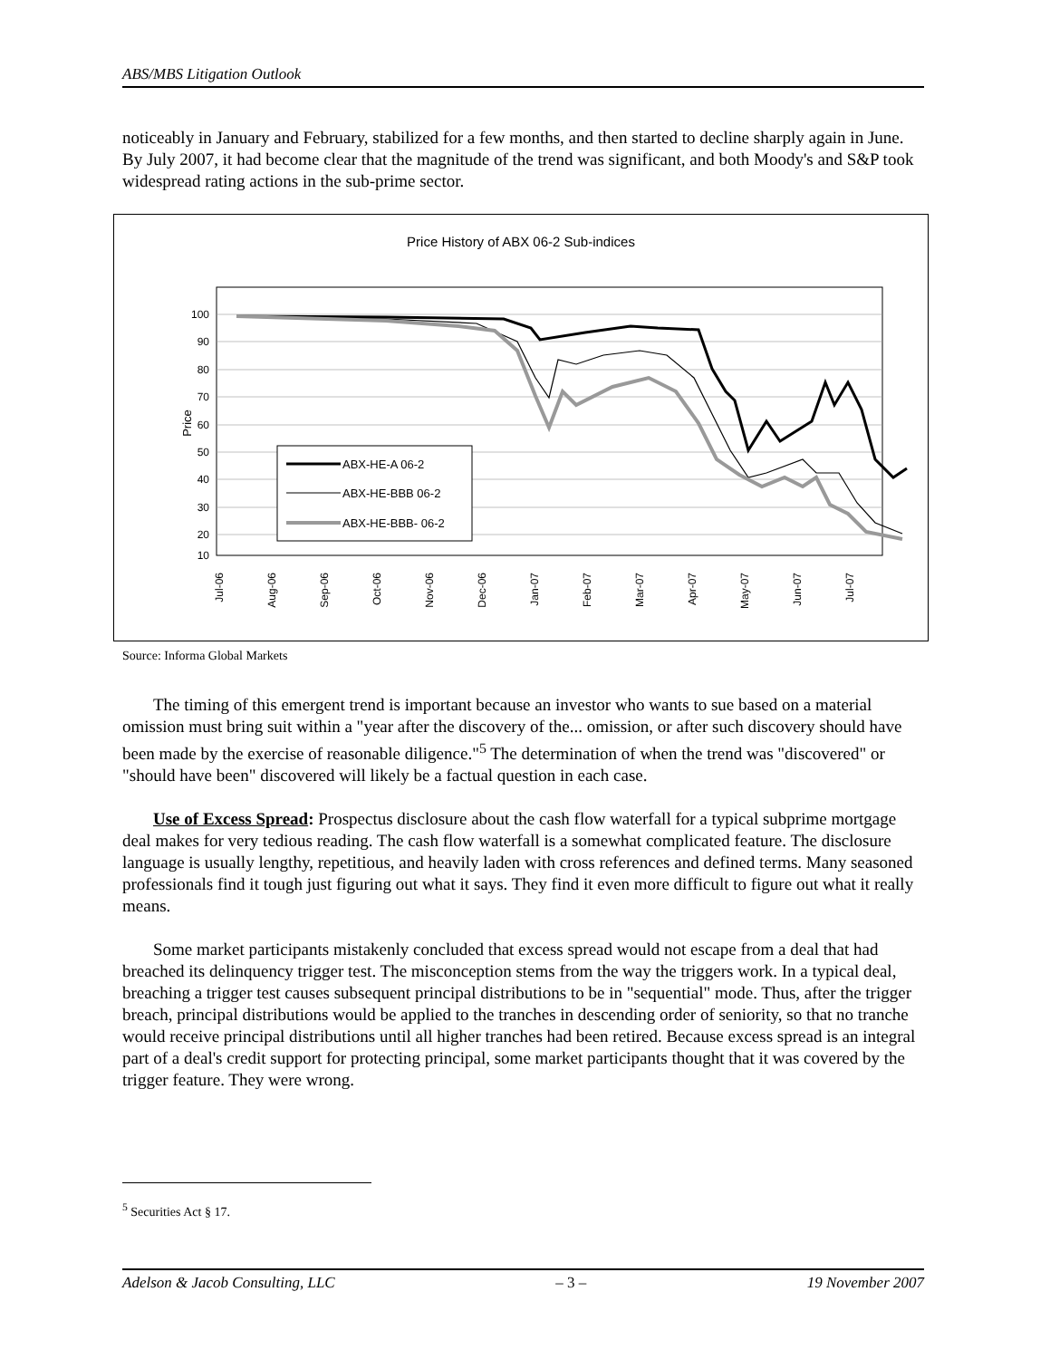ABS/MBS Litigation Outlook
noticeably in January and February, stabilized for a few months, and then started to decline sharply again in June. By July 2007, it had become clear that the magnitude of the trend was significant, and both Moody's and S&P took widespread rating actions in the sub-prime sector.
Price History of ABX 06-2 Sub-indices
100
90
80
70
60
50
40
30
20
10
Price
Jul-06
Aug-06
Sep-06
Oct-06
Nov-06
Dec-06
Jan-07
Feb-07
Mar-07
Apr-07
May-07
Jun-07
Jul-07
ABX-HE-A 06-2
ABX-HE-BBB 06-2
ABX-HE-BBB- 06-2
Source: Informa Global Markets
The timing of this emergent trend is important because an investor who wants to sue based on a material omission must bring suit within a "year after the discovery of the... omission, or after such discovery should have been made by the exercise of reasonable diligence."<sup>5</sup> The determination of when the trend was "discovered" or "should have been" discovered will likely be a factual question in each case.
Use of Excess Spread: Prospectus disclosure about the cash flow waterfall for a typical subprime mortgage deal makes for very tedious reading. The cash flow waterfall is a somewhat complicated feature. The disclosure language is usually lengthy, repetitious, and heavily laden with cross references and defined terms. Many seasoned professionals find it tough just figuring out what it says. They find it even more difficult to figure out what it really means.
Some market participants mistakenly concluded that excess spread would not escape from a deal that had breached its delinquency trigger test. The misconception stems from the way the triggers work. In a typical deal, breaching a trigger test causes subsequent principal distributions to be in "sequential" mode. Thus, after the trigger breach, principal distributions would be applied to the tranches in descending order of seniority, so that no tranche would receive principal distributions until all higher tranches had been retired. Because excess spread is an integral part of a deal's credit support for protecting principal, some market participants thought that it was covered by the trigger feature. They were wrong.
<sup>5</sup> Securities Act § 17.
Adelson & Jacob Consulting, LLC – 3 – 19 November 2007